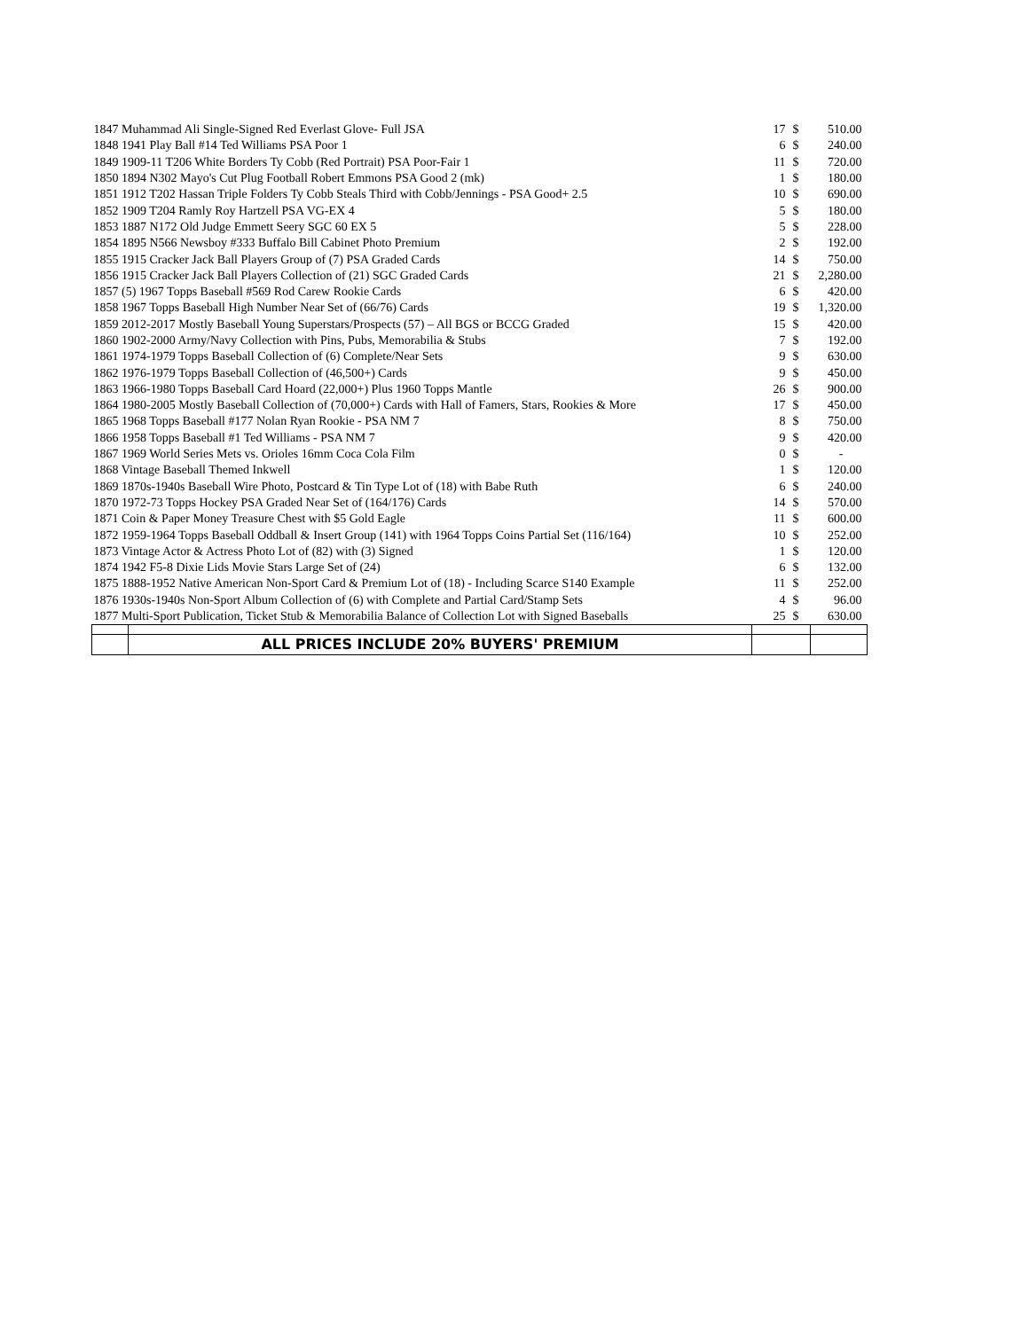| 1847 Muhammad Ali Single-Signed Red Everlast Glove- Full JSA | | 17 | $ | 510.00 |
| 1848 1941 Play Ball #14 Ted Williams PSA Poor 1 | | 6 | $ | 240.00 |
| 1849 1909-11 T206 White Borders Ty Cobb (Red Portrait) PSA Poor-Fair 1 | | 11 | $ | 720.00 |
| 1850 1894 N302 Mayo's Cut Plug Football Robert Emmons PSA Good 2 (mk) | | 1 | $ | 180.00 |
| 1851 1912 T202 Hassan Triple Folders Ty Cobb Steals Third with Cobb/Jennings - PSA Good+ 2.5 | | 10 | $ | 690.00 |
| 1852 1909 T204 Ramly Roy Hartzell PSA VG-EX 4 | | 5 | $ | 180.00 |
| 1853 1887 N172 Old Judge Emmett Seery SGC 60 EX 5 | | 5 | $ | 228.00 |
| 1854 1895 N566 Newsboy #333 Buffalo Bill Cabinet Photo Premium | | 2 | $ | 192.00 |
| 1855 1915 Cracker Jack Ball Players Group of (7) PSA Graded Cards | | 14 | $ | 750.00 |
| 1856 1915 Cracker Jack Ball Players Collection of (21) SGC Graded Cards | | 21 | $ | 2,280.00 |
| 1857 (5) 1967 Topps Baseball #569 Rod Carew Rookie Cards | | 6 | $ | 420.00 |
| 1858 1967 Topps Baseball High Number Near Set of (66/76) Cards | | 19 | $ | 1,320.00 |
| 1859 2012-2017 Mostly Baseball Young Superstars/Prospects (57) – All BGS or BCCG Graded | | 15 | $ | 420.00 |
| 1860 1902-2000 Army/Navy Collection with Pins, Pubs, Memorabilia & Stubs | | 7 | $ | 192.00 |
| 1861 1974-1979 Topps Baseball Collection of (6) Complete/Near Sets | | 9 | $ | 630.00 |
| 1862 1976-1979 Topps Baseball Collection of (46,500+) Cards | | 9 | $ | 450.00 |
| 1863 1966-1980 Topps Baseball Card Hoard (22,000+) Plus 1960 Topps Mantle | | 26 | $ | 900.00 |
| 1864 1980-2005 Mostly Baseball Collection of (70,000+) Cards with Hall of Famers, Stars, Rookies & More | | 17 | $ | 450.00 |
| 1865 1968 Topps Baseball #177 Nolan Ryan Rookie - PSA NM 7 | | 8 | $ | 750.00 |
| 1866 1958 Topps Baseball #1 Ted Williams - PSA NM 7 | | 9 | $ | 420.00 |
| 1867 1969 World Series Mets vs. Orioles 16mm Coca Cola Film | | 0 | $ | - |
| 1868 Vintage Baseball Themed Inkwell | | 1 | $ | 120.00 |
| 1869 1870s-1940s Baseball Wire Photo, Postcard & Tin Type Lot of (18) with Babe Ruth | | 6 | $ | 240.00 |
| 1870 1972-73 Topps Hockey PSA Graded Near Set of (164/176) Cards | | 14 | $ | 570.00 |
| 1871 Coin & Paper Money Treasure Chest with $5 Gold Eagle | | 11 | $ | 600.00 |
| 1872 1959-1964 Topps Baseball Oddball & Insert Group (141) with 1964 Topps Coins Partial Set (116/164) | | 10 | $ | 252.00 |
| 1873 Vintage Actor & Actress Photo Lot of (82) with (3) Signed | | 1 | $ | 120.00 |
| 1874 1942 F5-8 Dixie Lids Movie Stars Large Set of (24) | | 6 | $ | 132.00 |
| 1875 1888-1952 Native American Non-Sport Card & Premium Lot of (18) - Including Scarce S140 Example | | 11 | $ | 252.00 |
| 1876 1930s-1940s Non-Sport Album Collection of (6) with Complete and Partial Card/Stamp Sets | | 4 | $ | 96.00 |
| 1877 Multi-Sport Publication, Ticket Stub & Memorabilia Balance of Collection Lot with Signed Baseballs | | 25 | $ | 630.00 |
| | ALL PRICES INCLUDE 20% BUYERS' PREMIUM | | | |